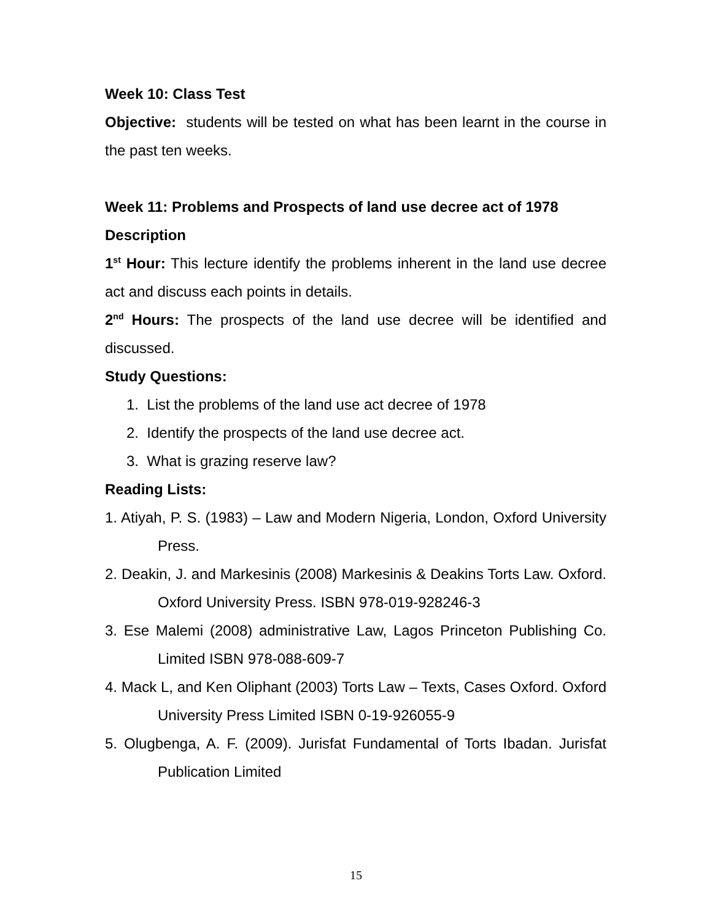Week 10: Class Test
Objective: students will be tested on what has been learnt in the course in the past ten weeks.
Week 11: Problems and Prospects of land use decree act of 1978
Description
1<sup>st</sup> Hour: This lecture identify the problems inherent in the land use decree act and discuss each points in details.
2<sup>nd</sup> Hours: The prospects of the land use decree will be identified and discussed.
Study Questions:
1. List the problems of the land use act decree of 1978
2. Identify the prospects of the land use decree act.
3. What is grazing reserve law?
Reading Lists:
1. Atiyah, P. S. (1983) – Law and Modern Nigeria, London, Oxford University Press.
2. Deakin, J. and Markesinis (2008) Markesinis & Deakins Torts Law. Oxford. Oxford University Press. ISBN 978-019-928246-3
3. Ese Malemi (2008) administrative Law, Lagos Princeton Publishing Co. Limited ISBN 978-088-609-7
4. Mack L, and Ken Oliphant (2003) Torts Law – Texts, Cases Oxford. Oxford University Press Limited ISBN 0-19-926055-9
5. Olugbenga, A. F. (2009). Jurisfat Fundamental of Torts Ibadan. Jurisfat Publication Limited
15